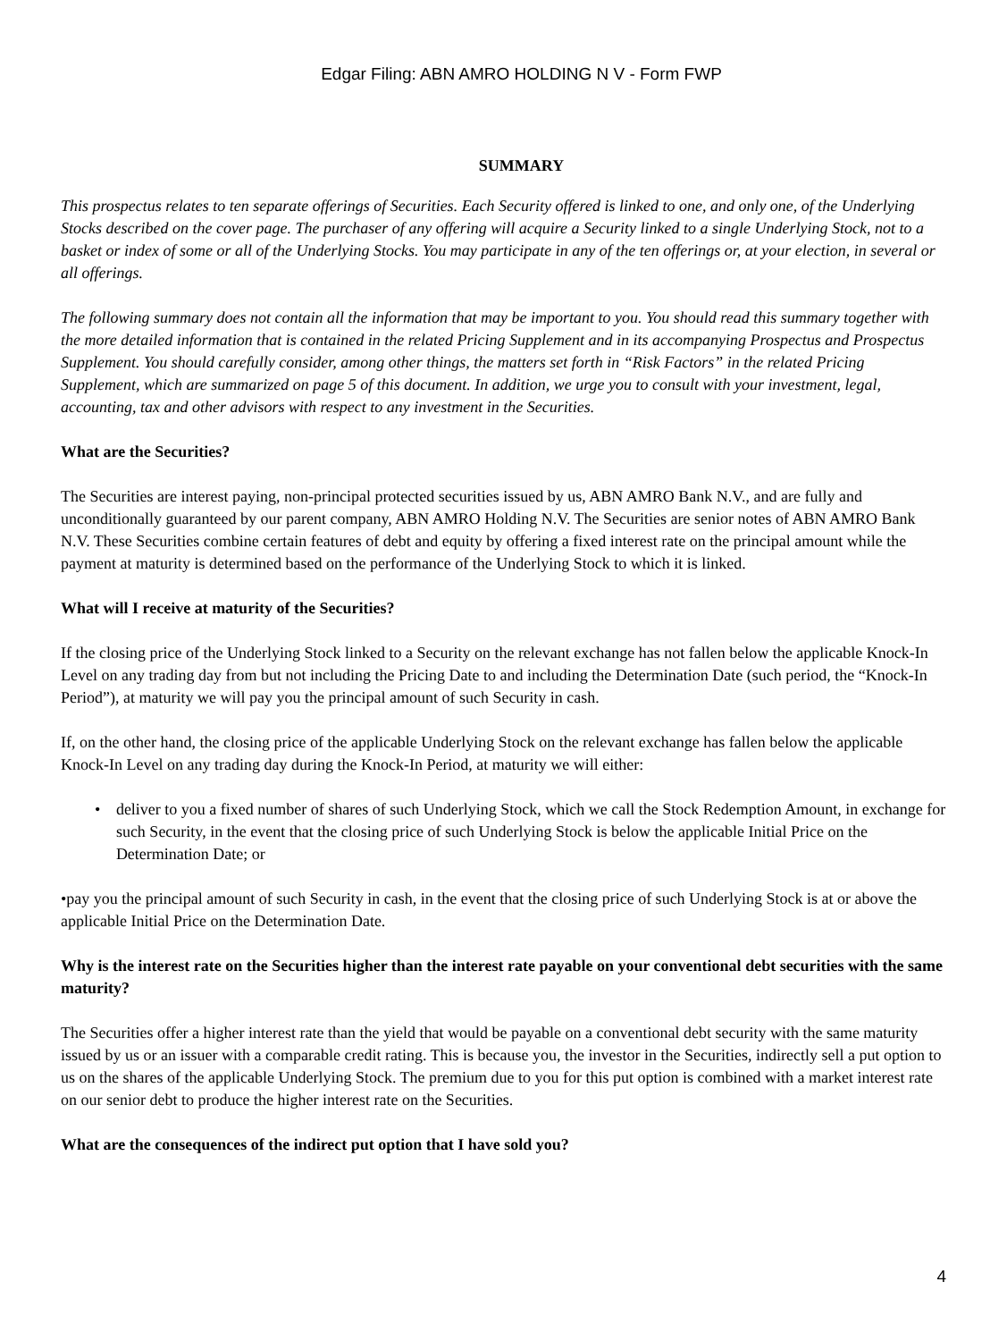Edgar Filing: ABN AMRO HOLDING N V - Form FWP
SUMMARY
This prospectus relates to ten separate offerings of Securities. Each Security offered is linked to one, and only one, of the Underlying Stocks described on the cover page. The purchaser of any offering will acquire a Security linked to a single Underlying Stock, not to a basket or index of some or all of the Underlying Stocks. You may participate in any of the ten offerings or, at your election, in several or all offerings.
The following summary does not contain all the information that may be important to you. You should read this summary together with the more detailed information that is contained in the related Pricing Supplement and in its accompanying Prospectus and Prospectus Supplement. You should carefully consider, among other things, the matters set forth in “Risk Factors” in the related Pricing Supplement, which are summarized on page 5 of this document. In addition, we urge you to consult with your investment, legal, accounting, tax and other advisors with respect to any investment in the Securities.
What are the Securities?
The Securities are interest paying, non-principal protected securities issued by us, ABN AMRO Bank N.V., and are fully and unconditionally guaranteed by our parent company, ABN AMRO Holding N.V. The Securities are senior notes of ABN AMRO Bank N.V. These Securities combine certain features of debt and equity by offering a fixed interest rate on the principal amount while the payment at maturity is determined based on the performance of the Underlying Stock to which it is linked.
What will I receive at maturity of the Securities?
If the closing price of the Underlying Stock linked to a Security on the relevant exchange has not fallen below the applicable Knock-In Level on any trading day from but not including the Pricing Date to and including the Determination Date (such period, the “Knock-In Period”), at maturity we will pay you the principal amount of such Security in cash.
If, on the other hand, the closing price of the applicable Underlying Stock on the relevant exchange has fallen below the applicable Knock-In Level on any trading day during the Knock-In Period, at maturity we will either:
• deliver to you a fixed number of shares of such Underlying Stock, which we call the Stock Redemption Amount, in exchange for such Security, in the event that the closing price of such Underlying Stock is below the applicable Initial Price on the Determination Date; or
•pay you the principal amount of such Security in cash, in the event that the closing price of such Underlying Stock is at or above the applicable Initial Price on the Determination Date.
Why is the interest rate on the Securities higher than the interest rate payable on your conventional debt securities with the same maturity?
The Securities offer a higher interest rate than the yield that would be payable on a conventional debt security with the same maturity issued by us or an issuer with a comparable credit rating. This is because you, the investor in the Securities, indirectly sell a put option to us on the shares of the applicable Underlying Stock. The premium due to you for this put option is combined with a market interest rate on our senior debt to produce the higher interest rate on the Securities.
What are the consequences of the indirect put option that I have sold you?
4